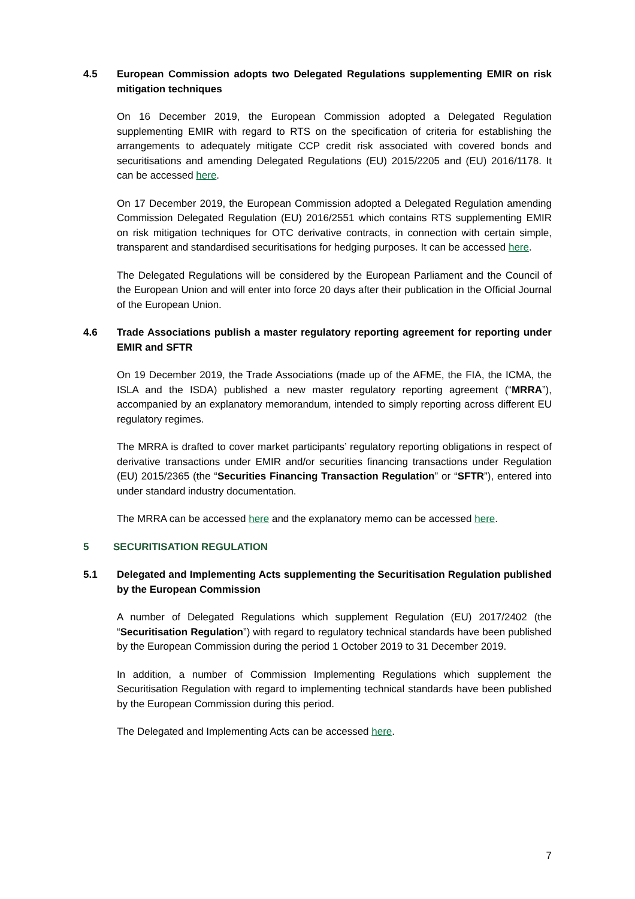4.5 European Commission adopts two Delegated Regulations supplementing EMIR on risk mitigation techniques
On 16 December 2019, the European Commission adopted a Delegated Regulation supplementing EMIR with regard to RTS on the specification of criteria for establishing the arrangements to adequately mitigate CCP credit risk associated with covered bonds and securitisations and amending Delegated Regulations (EU) 2015/2205 and (EU) 2016/1178. It can be accessed here.
On 17 December 2019, the European Commission adopted a Delegated Regulation amending Commission Delegated Regulation (EU) 2016/2551 which contains RTS supplementing EMIR on risk mitigation techniques for OTC derivative contracts, in connection with certain simple, transparent and standardised securitisations for hedging purposes. It can be accessed here.
The Delegated Regulations will be considered by the European Parliament and the Council of the European Union and will enter into force 20 days after their publication in the Official Journal of the European Union.
4.6 Trade Associations publish a master regulatory reporting agreement for reporting under EMIR and SFTR
On 19 December 2019, the Trade Associations (made up of the AFME, the FIA, the ICMA, the ISLA and the ISDA) published a new master regulatory reporting agreement (“MRRA”), accompanied by an explanatory memorandum, intended to simply reporting across different EU regulatory regimes.
The MRRA is drafted to cover market participants’ regulatory reporting obligations in respect of derivative transactions under EMIR and/or securities financing transactions under Regulation (EU) 2015/2365 (the “Securities Financing Transaction Regulation” or “SFTR”), entered into under standard industry documentation.
The MRRA can be accessed here and the explanatory memo can be accessed here.
5 SECURITISATION REGULATION
5.1 Delegated and Implementing Acts supplementing the Securitisation Regulation published by the European Commission
A number of Delegated Regulations which supplement Regulation (EU) 2017/2402 (the “Securitisation Regulation”) with regard to regulatory technical standards have been published by the European Commission during the period 1 October 2019 to 31 December 2019.
In addition, a number of Commission Implementing Regulations which supplement the Securitisation Regulation with regard to implementing technical standards have been published by the European Commission during this period.
The Delegated and Implementing Acts can be accessed here.
7